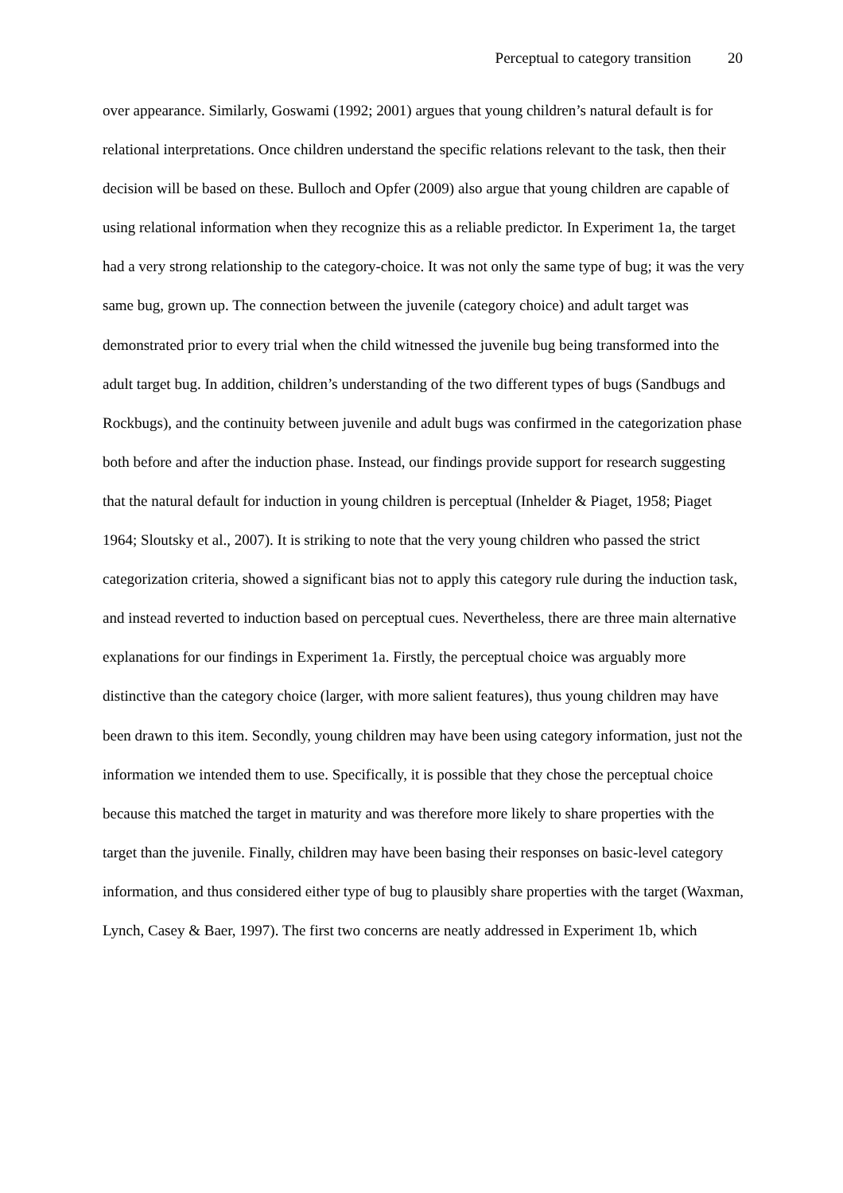Perceptual to category transition 20
over appearance. Similarly, Goswami (1992; 2001) argues that young children’s natural default is for relational interpretations. Once children understand the specific relations relevant to the task, then their decision will be based on these. Bulloch and Opfer (2009) also argue that young children are capable of using relational information when they recognize this as a reliable predictor. In Experiment 1a, the target had a very strong relationship to the category-choice. It was not only the same type of bug; it was the very same bug, grown up. The connection between the juvenile (category choice) and adult target was demonstrated prior to every trial when the child witnessed the juvenile bug being transformed into the adult target bug. In addition, children’s understanding of the two different types of bugs (Sandbugs and Rockbugs), and the continuity between juvenile and adult bugs was confirmed in the categorization phase both before and after the induction phase. Instead, our findings provide support for research suggesting that the natural default for induction in young children is perceptual (Inhelder & Piaget, 1958; Piaget 1964; Sloutsky et al., 2007). It is striking to note that the very young children who passed the strict categorization criteria, showed a significant bias not to apply this category rule during the induction task, and instead reverted to induction based on perceptual cues. Nevertheless, there are three main alternative explanations for our findings in Experiment 1a. Firstly, the perceptual choice was arguably more distinctive than the category choice (larger, with more salient features), thus young children may have been drawn to this item. Secondly, young children may have been using category information, just not the information we intended them to use. Specifically, it is possible that they chose the perceptual choice because this matched the target in maturity and was therefore more likely to share properties with the target than the juvenile. Finally, children may have been basing their responses on basic-level category information, and thus considered either type of bug to plausibly share properties with the target (Waxman, Lynch, Casey & Baer, 1997). The first two concerns are neatly addressed in Experiment 1b, which